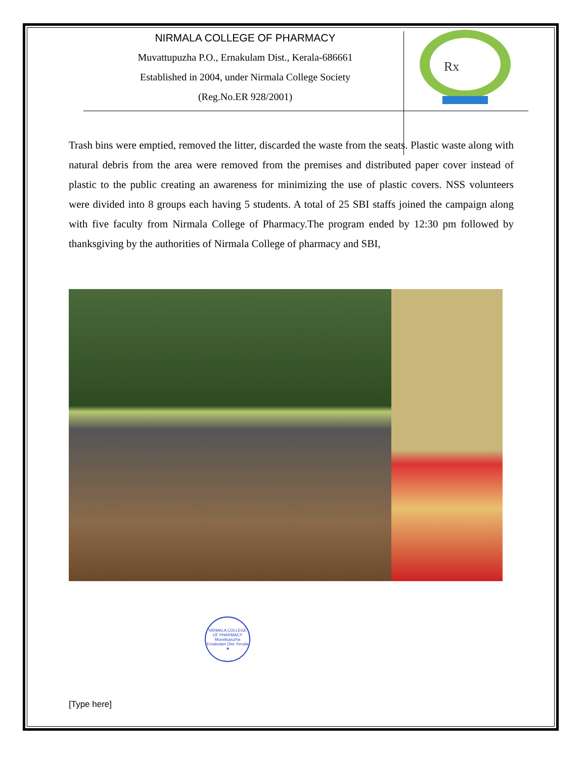NIRMALA COLLEGE OF PHARMACY
Muvattupuzha P.O., Ernakulam Dist., Kerala-686661
Established in 2004, under Nirmala College Society
(Reg.No.ER 928/2001)
Rx
Trash bins were emptied, removed the litter, discarded the waste from the seats. Plastic waste along with natural debris from the area were removed from the premises and distributed paper cover instead of plastic to the public creating an awareness for minimizing the use of plastic covers. NSS volunteers were divided into 8 groups each having 5 students. A total of 25 SBI staffs joined the campaign along with five faculty from Nirmala College of Pharmacy.The program ended by 12:30 pm followed by thanksgiving by the authorities of Nirmala College of pharmacy and SBI,
NIRMALA COLLEGE OF PHARMACY
Muvattupuzha Ernakulam Dist. Kerala
★
[Type here]